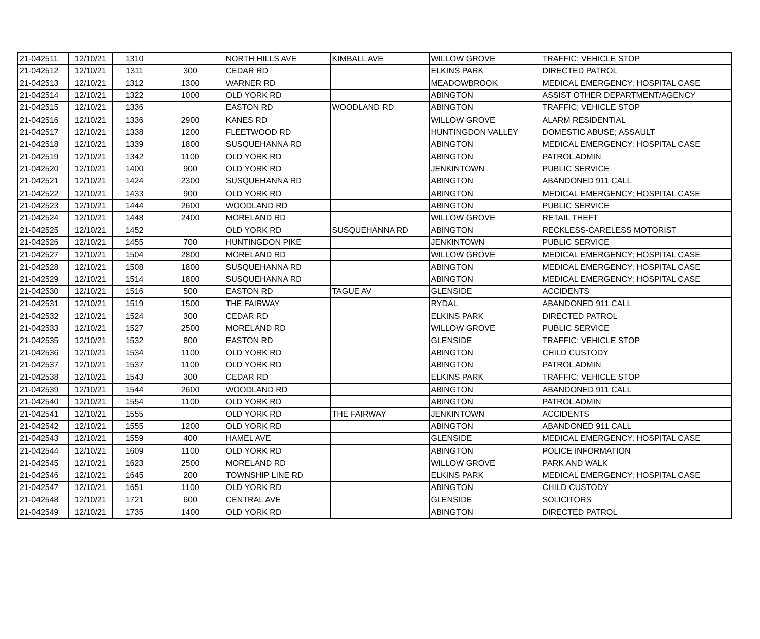| 21-042511 | 12/10/21 | 1310 | | NORTH HILLS AVE | KIMBALL AVE | WILLOW GROVE | TRAFFIC; VEHICLE STOP |
| 21-042512 | 12/10/21 | 1311 | 300 | CEDAR RD | | ELKINS PARK | DIRECTED PATROL |
| 21-042513 | 12/10/21 | 1312 | 1300 | WARNER RD | | MEADOWBROOK | MEDICAL EMERGENCY; HOSPITAL CASE |
| 21-042514 | 12/10/21 | 1322 | 1000 | OLD YORK RD | | ABINGTON | ASSIST OTHER DEPARTMENT/AGENCY |
| 21-042515 | 12/10/21 | 1336 | | EASTON RD | WOODLAND RD | ABINGTON | TRAFFIC; VEHICLE STOP |
| 21-042516 | 12/10/21 | 1336 | 2900 | KANES RD | | WILLOW GROVE | ALARM RESIDENTIAL |
| 21-042517 | 12/10/21 | 1338 | 1200 | FLEETWOOD RD | | HUNTINGDON VALLEY | DOMESTIC ABUSE; ASSAULT |
| 21-042518 | 12/10/21 | 1339 | 1800 | SUSQUEHANNA RD | | ABINGTON | MEDICAL EMERGENCY; HOSPITAL CASE |
| 21-042519 | 12/10/21 | 1342 | 1100 | OLD YORK RD | | ABINGTON | PATROL ADMIN |
| 21-042520 | 12/10/21 | 1400 | 900 | OLD YORK RD | | JENKINTOWN | PUBLIC SERVICE |
| 21-042521 | 12/10/21 | 1424 | 2300 | SUSQUEHANNA RD | | ABINGTON | ABANDONED 911 CALL |
| 21-042522 | 12/10/21 | 1433 | 900 | OLD YORK RD | | ABINGTON | MEDICAL EMERGENCY; HOSPITAL CASE |
| 21-042523 | 12/10/21 | 1444 | 2600 | WOODLAND RD | | ABINGTON | PUBLIC SERVICE |
| 21-042524 | 12/10/21 | 1448 | 2400 | MORELAND RD | | WILLOW GROVE | RETAIL THEFT |
| 21-042525 | 12/10/21 | 1452 | | OLD YORK RD | SUSQUEHANNA RD | ABINGTON | RECKLESS-CARELESS MOTORIST |
| 21-042526 | 12/10/21 | 1455 | 700 | HUNTINGDON PIKE | | JENKINTOWN | PUBLIC SERVICE |
| 21-042527 | 12/10/21 | 1504 | 2800 | MORELAND RD | | WILLOW GROVE | MEDICAL EMERGENCY; HOSPITAL CASE |
| 21-042528 | 12/10/21 | 1508 | 1800 | SUSQUEHANNA RD | | ABINGTON | MEDICAL EMERGENCY; HOSPITAL CASE |
| 21-042529 | 12/10/21 | 1514 | 1800 | SUSQUEHANNA RD | | ABINGTON | MEDICAL EMERGENCY; HOSPITAL CASE |
| 21-042530 | 12/10/21 | 1516 | 500 | EASTON RD | TAGUE AV | GLENSIDE | ACCIDENTS |
| 21-042531 | 12/10/21 | 1519 | 1500 | THE FAIRWAY | | RYDAL | ABANDONED 911 CALL |
| 21-042532 | 12/10/21 | 1524 | 300 | CEDAR RD | | ELKINS PARK | DIRECTED PATROL |
| 21-042533 | 12/10/21 | 1527 | 2500 | MORELAND RD | | WILLOW GROVE | PUBLIC SERVICE |
| 21-042535 | 12/10/21 | 1532 | 800 | EASTON RD | | GLENSIDE | TRAFFIC; VEHICLE STOP |
| 21-042536 | 12/10/21 | 1534 | 1100 | OLD YORK RD | | ABINGTON | CHILD CUSTODY |
| 21-042537 | 12/10/21 | 1537 | 1100 | OLD YORK RD | | ABINGTON | PATROL ADMIN |
| 21-042538 | 12/10/21 | 1543 | 300 | CEDAR RD | | ELKINS PARK | TRAFFIC; VEHICLE STOP |
| 21-042539 | 12/10/21 | 1544 | 2600 | WOODLAND RD | | ABINGTON | ABANDONED 911 CALL |
| 21-042540 | 12/10/21 | 1554 | 1100 | OLD YORK RD | | ABINGTON | PATROL ADMIN |
| 21-042541 | 12/10/21 | 1555 | | OLD YORK RD | THE FAIRWAY | JENKINTOWN | ACCIDENTS |
| 21-042542 | 12/10/21 | 1555 | 1200 | OLD YORK RD | | ABINGTON | ABANDONED 911 CALL |
| 21-042543 | 12/10/21 | 1559 | 400 | HAMEL AVE | | GLENSIDE | MEDICAL EMERGENCY; HOSPITAL CASE |
| 21-042544 | 12/10/21 | 1609 | 1100 | OLD YORK RD | | ABINGTON | POLICE INFORMATION |
| 21-042545 | 12/10/21 | 1623 | 2500 | MORELAND RD | | WILLOW GROVE | PARK AND WALK |
| 21-042546 | 12/10/21 | 1645 | 200 | TOWNSHIP LINE RD | | ELKINS PARK | MEDICAL EMERGENCY; HOSPITAL CASE |
| 21-042547 | 12/10/21 | 1651 | 1100 | OLD YORK RD | | ABINGTON | CHILD CUSTODY |
| 21-042548 | 12/10/21 | 1721 | 600 | CENTRAL AVE | | GLENSIDE | SOLICITORS |
| 21-042549 | 12/10/21 | 1735 | 1400 | OLD YORK RD | | ABINGTON | DIRECTED PATROL |